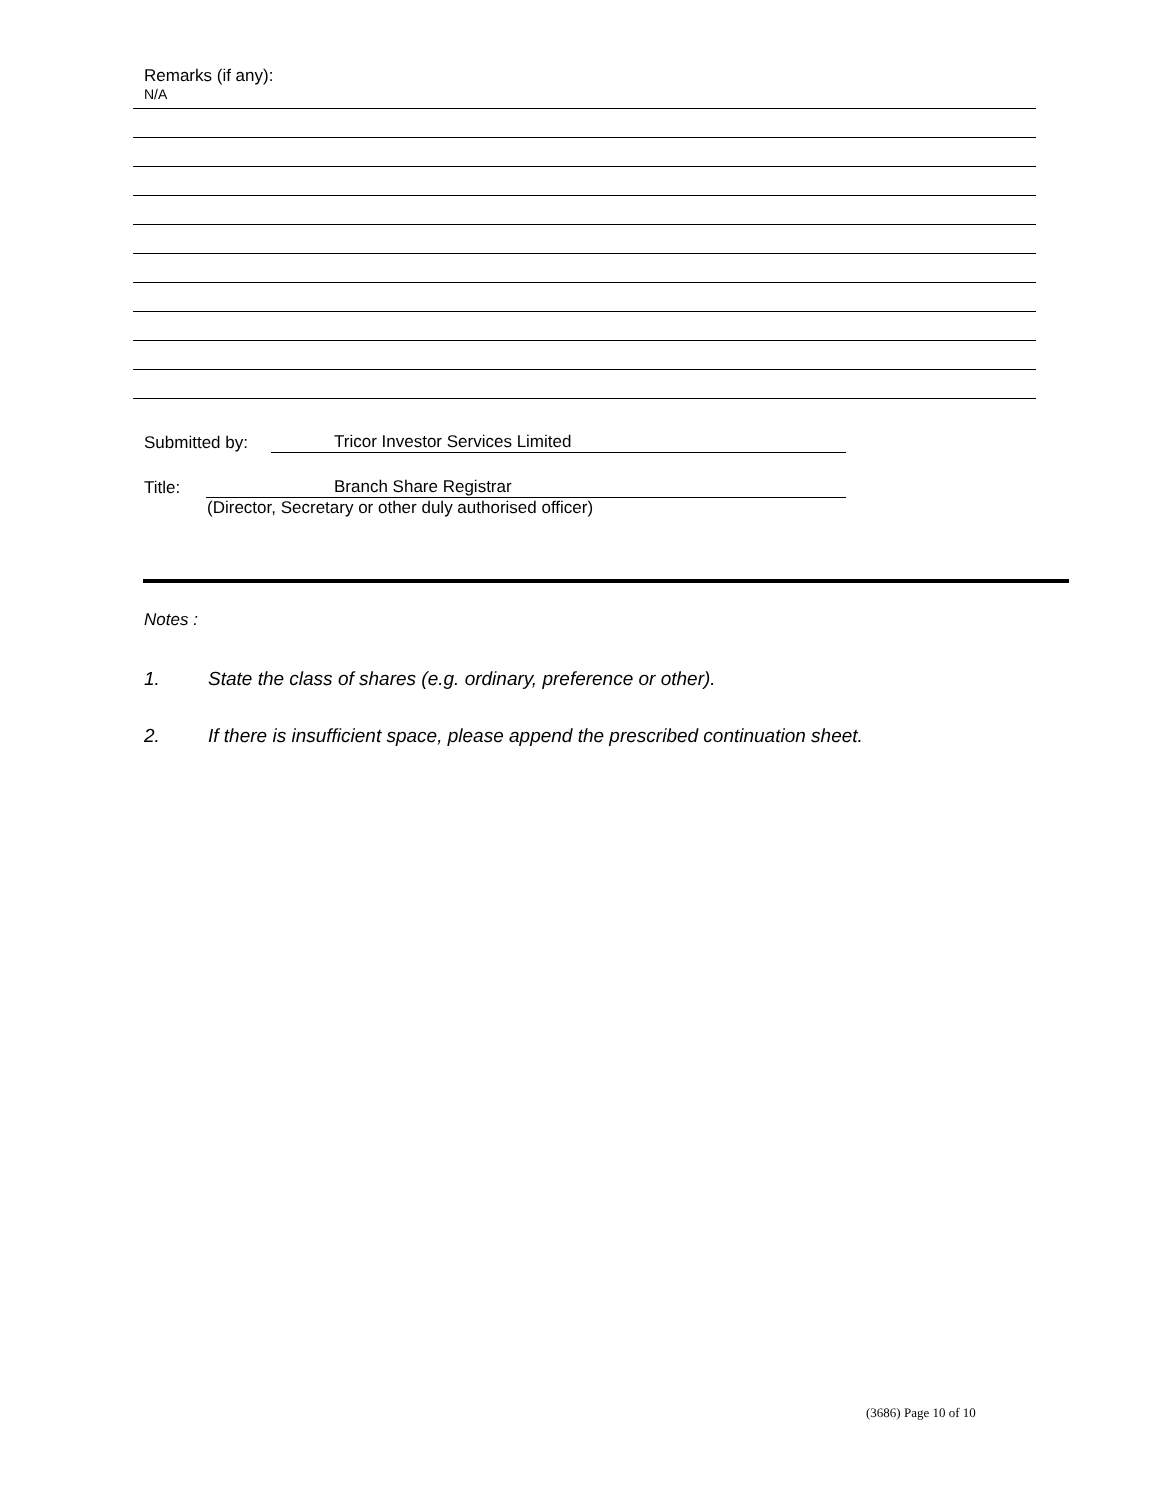Remarks (if any):
N/A
Submitted by: Tricor Investor Services Limited
Title: Branch Share Registrar
(Director, Secretary or other duly authorised officer)
Notes :
1. State the class of shares (e.g. ordinary, preference or other).
2. If there is insufficient space, please append the prescribed continuation sheet.
(3686) Page 10 of 10